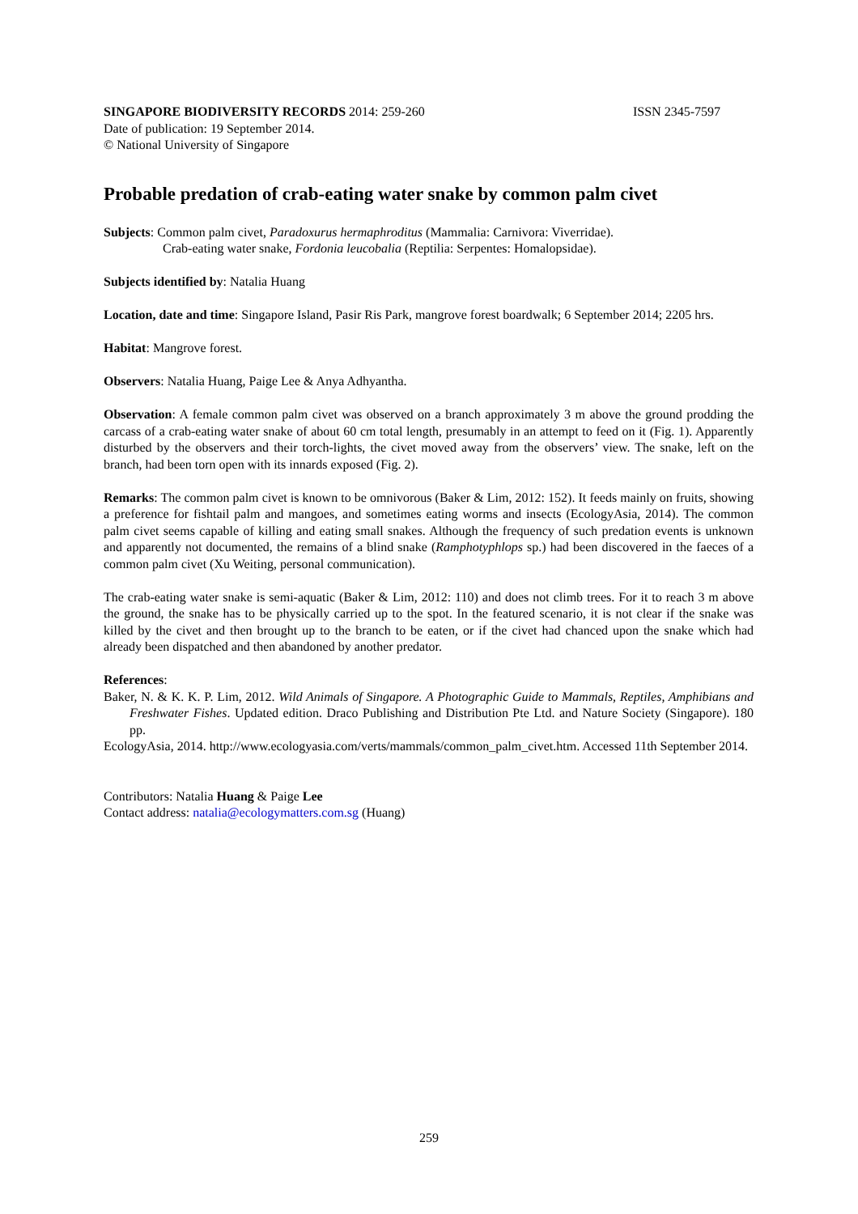SINGAPORE BIODIVERSITY RECORDS 2014: 259-260 ISSN 2345-7597
Date of publication: 19 September 2014.
© National University of Singapore
Probable predation of crab-eating water snake by common palm civet
Subjects: Common palm civet, Paradoxurus hermaphroditus (Mammalia: Carnivora: Viverridae).
Crab-eating water snake, Fordonia leucobalia (Reptilia: Serpentes: Homalopsidae).
Subjects identified by: Natalia Huang
Location, date and time: Singapore Island, Pasir Ris Park, mangrove forest boardwalk; 6 September 2014; 2205 hrs.
Habitat: Mangrove forest.
Observers: Natalia Huang, Paige Lee & Anya Adhyantha.
Observation: A female common palm civet was observed on a branch approximately 3 m above the ground prodding the carcass of a crab-eating water snake of about 60 cm total length, presumably in an attempt to feed on it (Fig. 1). Apparently disturbed by the observers and their torch-lights, the civet moved away from the observers’ view. The snake, left on the branch, had been torn open with its innards exposed (Fig. 2).
Remarks: The common palm civet is known to be omnivorous (Baker & Lim, 2012: 152). It feeds mainly on fruits, showing a preference for fishtail palm and mangoes, and sometimes eating worms and insects (EcologyAsia, 2014). The common palm civet seems capable of killing and eating small snakes. Although the frequency of such predation events is unknown and apparently not documented, the remains of a blind snake (Ramphotyphlops sp.) had been discovered in the faeces of a common palm civet (Xu Weiting, personal communication).
The crab-eating water snake is semi-aquatic (Baker & Lim, 2012: 110) and does not climb trees. For it to reach 3 m above the ground, the snake has to be physically carried up to the spot. In the featured scenario, it is not clear if the snake was killed by the civet and then brought up to the branch to be eaten, or if the civet had chanced upon the snake which had already been dispatched and then abandoned by another predator.
References:
Baker, N. & K. K. P. Lim, 2012. Wild Animals of Singapore. A Photographic Guide to Mammals, Reptiles, Amphibians and Freshwater Fishes. Updated edition. Draco Publishing and Distribution Pte Ltd. and Nature Society (Singapore). 180 pp.
EcologyAsia, 2014. http://www.ecologyasia.com/verts/mammals/common_palm_civet.htm. Accessed 11th September 2014.
Contributors: Natalia Huang & Paige Lee
Contact address: natalia@ecologymatters.com.sg (Huang)
259